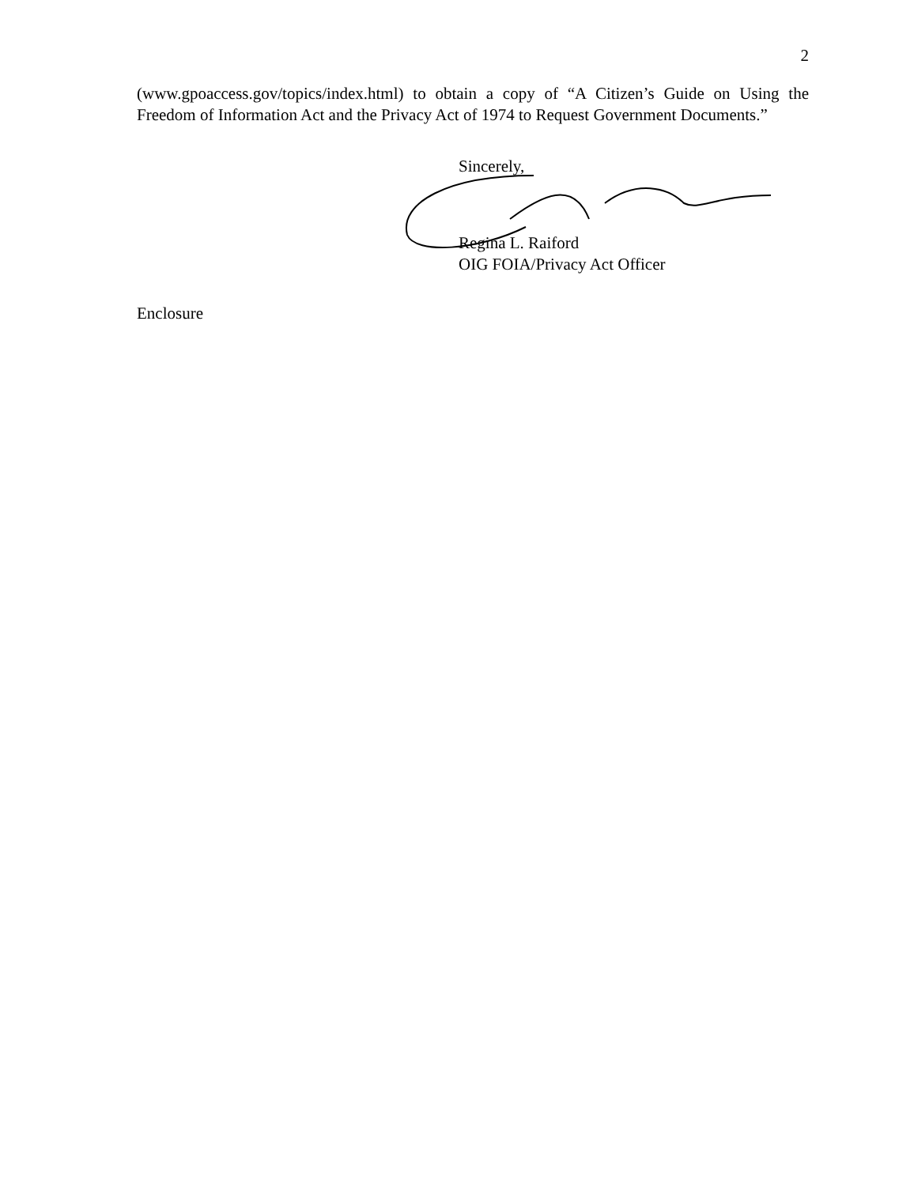2
(www.gpoaccess.gov/topics/index.html) to obtain a copy of “A Citizen’s Guide on Using the Freedom of Information Act and the Privacy Act of 1974 to Request Government Documents.”
Sincerely,
Regina L. Raiford
OIG FOIA/Privacy Act Officer
Enclosure